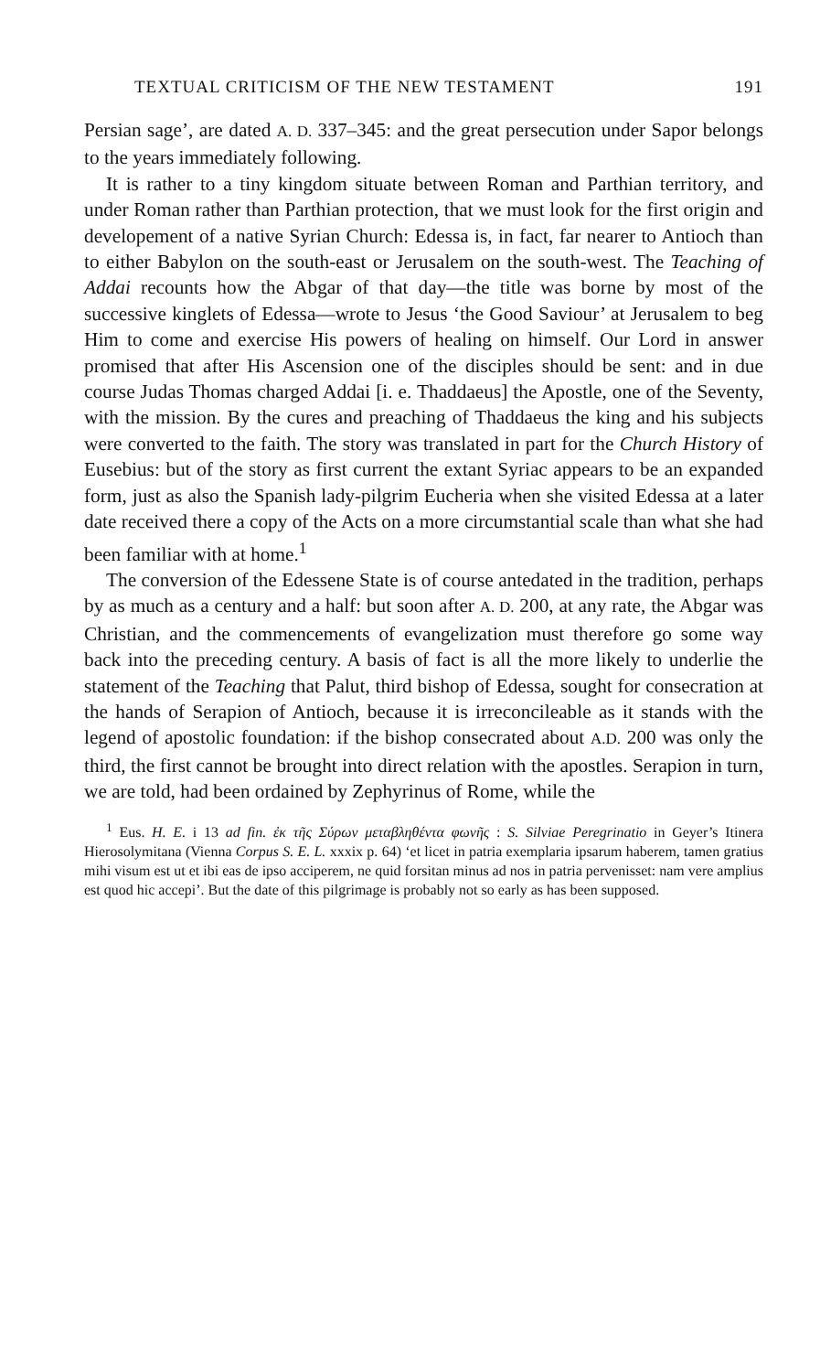TEXTUAL CRITICISM OF THE NEW TESTAMENT 191
Persian sage’, are dated A. D. 337–345: and the great persecution under Sapor belongs to the years immediately following.
It is rather to a tiny kingdom situate between Roman and Parthian territory, and under Roman rather than Parthian protection, that we must look for the first origin and developement of a native Syrian Church: Edessa is, in fact, far nearer to Antioch than to either Babylon on the south-east or Jerusalem on the south-west. The Teaching of Addai recounts how the Abgar of that day—the title was borne by most of the successive kinglets of Edessa—wrote to Jesus ‘the Good Saviour’ at Jerusalem to beg Him to come and exercise His powers of healing on himself. Our Lord in answer promised that after His Ascension one of the disciples should be sent: and in due course Judas Thomas charged Addai [i. e. Thaddaeus] the Apostle, one of the Seventy, with the mission. By the cures and preaching of Thaddaeus the king and his subjects were converted to the faith. The story was translated in part for the Church History of Eusebius: but of the story as first current the extant Syriac appears to be an expanded form, just as also the Spanish lady-pilgrim Eucheria when she visited Edessa at a later date received there a copy of the Acts on a more circumstantial scale than what she had been familiar with at home.<sup>1</sup>
The conversion of the Edessene State is of course antedated in the tradition, perhaps by as much as a century and a half: but soon after A. D. 200, at any rate, the Abgar was Christian, and the commencements of evangelization must therefore go some way back into the preceding century. A basis of fact is all the more likely to underlie the statement of the Teaching that Palut, third bishop of Edessa, sought for consecration at the hands of Serapion of Antioch, because it is irreconcileable as it stands with the legend of apostolic foundation: if the bishop consecrated about A.D. 200 was only the third, the first cannot be brought into direct relation with the apostles. Serapion in turn, we are told, had been ordained by Zephyrinus of Rome, while the
<sup>1</sup> Eus. H. E. i 13 ad fin. ἐκ τῆς Σύρων μεταβληθέντα φωνῆς : S. Silviae Peregrinatio in Geyer’s Itinera Hierosolymitana (Vienna Corpus S. E. L. xxxix p. 64) ‘et licet in patria exemplaria ipsarum haberem, tamen gratius mihi visum est ut et ibi eas de ipso acciperem, ne quid forsitan minus ad nos in patria pervenisset: nam vere amplius est quod hic accepi’. But the date of this pilgrimage is probably not so early as has been supposed.